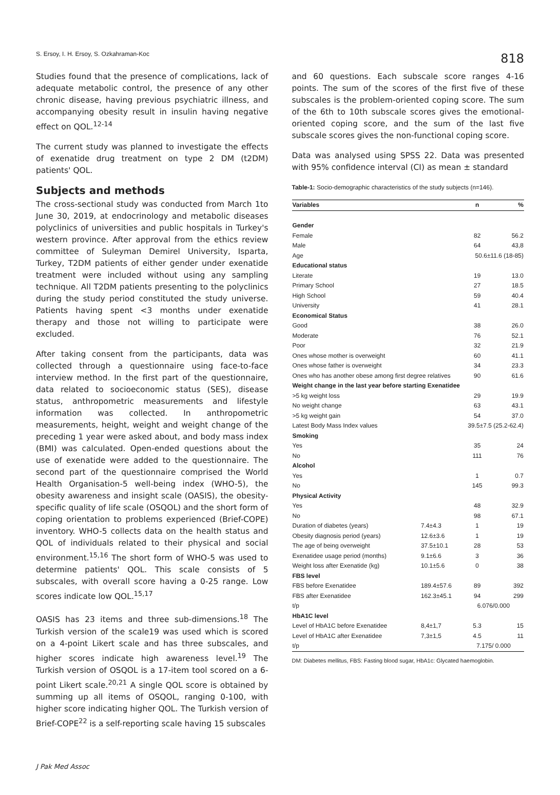S. Ersoy, I. H. Ersoy, S. Ozkahraman-Koc
818
Studies found that the presence of complications, lack of adequate metabolic control, the presence of any other chronic disease, having previous psychiatric illness, and accompanying obesity result in insulin having negative effect on QOL.<sup>12-14</sup>
The current study was planned to investigate the effects of exenatide drug treatment on type 2 DM (t2DM) patients' QOL.
Subjects and methods
The cross-sectional study was conducted from March 1to June 30, 2019, at endocrinology and metabolic diseases polyclinics of universities and public hospitals in Turkey's western province. After approval from the ethics review committee of Suleyman Demirel University, Isparta, Turkey, T2DM patients of either gender under exenatide treatment were included without using any sampling technique. All T2DM patients presenting to the polyclinics during the study period constituted the study universe. Patients having spent <3 months under exenatide therapy and those not willing to participate were excluded.
After taking consent from the participants, data was collected through a questionnaire using face-to-face interview method. In the first part of the questionnaire, data related to socioeconomic status (SES), disease status, anthropometric measurements and lifestyle information was collected. In anthropometric measurements, height, weight and weight change of the preceding 1 year were asked about, and body mass index (BMI) was calculated. Open-ended questions about the use of exenatide were added to the questionnaire. The second part of the questionnaire comprised the World Health Organisation-5 well-being index (WHO-5), the obesity awareness and insight scale (OASIS), the obesity-specific quality of life scale (OSQOL) and the short form of coping orientation to problems experienced (Brief-COPE) inventory. WHO-5 collects data on the health status and QOL of individuals related to their physical and social environment.<sup>15,16</sup> The short form of WHO-5 was used to determine patients' QOL. This scale consists of 5 subscales, with overall score having a 0-25 range. Low scores indicate low QOL.<sup>15,17</sup>
OASIS has 23 items and three sub-dimensions.<sup>18</sup> The Turkish version of the scale19 was used which is scored on a 4-point Likert scale and has three subscales, and higher scores indicate high awareness level.<sup>19</sup> The Turkish version of OSQOL is a 17-item tool scored on a 6-point Likert scale.<sup>20,21</sup> A single QOL score is obtained by summing up all items of OSQOL, ranging 0-100, with higher score indicating higher QOL. The Turkish version of Brief-COPE<sup>22</sup> is a self-reporting scale having 15 subscales
and 60 questions. Each subscale score ranges 4-16 points. The sum of the scores of the first five of these subscales is the problem-oriented coping score. The sum of the 6th to 10th subscale scores gives the emotional-oriented coping score, and the sum of the last five subscale scores gives the non-functional coping score.
Data was analysed using SPSS 22. Data was presented with 95% confidence interval (CI) as mean ± standard
Table-1: Socio-demographic characteristics of the study subjects (n=146).
| Variables | | n | % |
| --- | --- | --- | --- |
| Gender | | | |
| Female | | 82 | 56.2 |
| Male | | 64 | 43,8 |
| Age | | 50.6±11.6 (18-85) | |
| Educational status | | | |
| Literate | | 19 | 13.0 |
| Primary School | | 27 | 18.5 |
| High School | | 59 | 40.4 |
| University | | 41 | 28.1 |
| Economical Status | | | |
| Good | | 38 | 26.0 |
| Moderate | | 76 | 52.1 |
| Poor | | 32 | 21.9 |
| Ones whose mother is overweight | | 60 | 41.1 |
| Ones whose father is overweight | | 34 | 23.3 |
| Ones who has another obese among first degree relatives | | 90 | 61.6 |
| Weight change in the last year before starting Exenatidee | | | |
| >5 kg weight loss | | 29 | 19.9 |
| No weight change | | 63 | 43.1 |
| >5 kg weight gain | | 54 | 37.0 |
| Latest Body Mass Index values | | 39.5±7.5 (25.2-62.4) | |
| Smoking | | | |
| Yes | | 35 | 24 |
| No | | 111 | 76 |
| Alcohol | | | |
| Yes | | 1 | 0.7 |
| No | | 145 | 99.3 |
| Physical Activity | | | |
| Yes | | 48 | 32.9 |
| No | | 98 | 67.1 |
| Duration of diabetes (years) | 7.4±4.3 | 1 | 19 |
| Obesity diagnosis period (years) | 12.6±3.6 | 1 | 19 |
| The age of being overweight | 37.5±10.1 | 28 | 53 |
| Exenatidee usage period (months) | 9.1±6.6 | 3 | 36 |
| Weight loss after Exenatide (kg) | 10.1±5.6 | 0 | 38 |
| FBS level | | | |
| FBS before Exenatidee | 189.4±57.6 | 89 | 392 |
| FBS after Exenatidee | 162.3±45.1 | 94 | 299 |
| t/p | | 6.076/0.000 | |
| HbA1C level | | | |
| Level of HbA1C before Exenatidee | 8,4±1,7 | 5.3 | 15 |
| Level of HbA1C after Exenatidee | 7,3±1,5 | 4.5 | 11 |
| t/p | | 7.175/ 0.000 | |
DM: Diabetes mellitus, FBS: Fasting blood sugar, HbA1c: Glycated haemoglobin.
J Pak Med Assoc